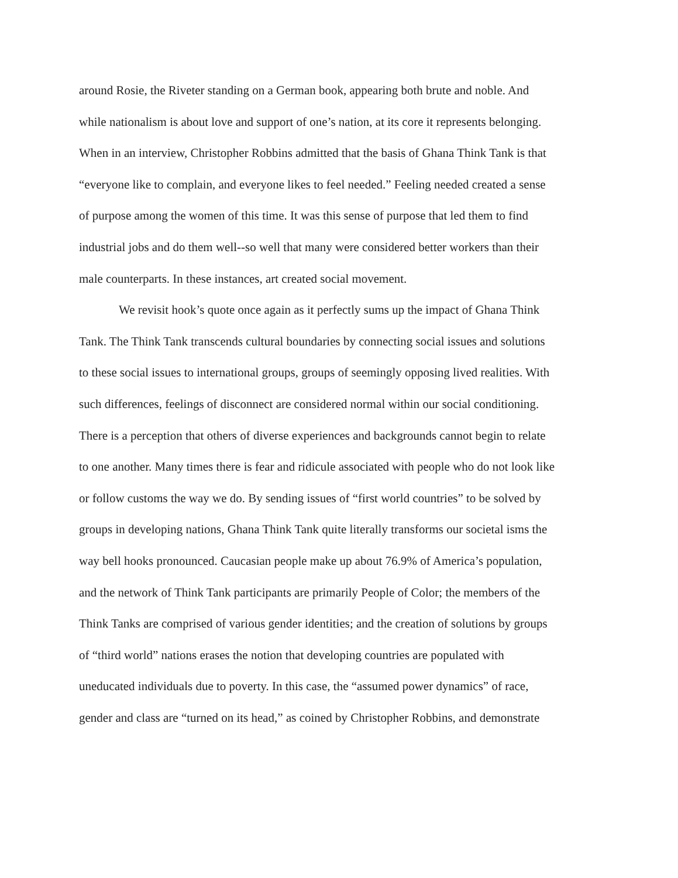around Rosie, the Riveter standing on a German book, appearing both brute and noble. And
while nationalism is about love and support of one’s nation, at its core it represents belonging.
When in an interview, Christopher Robbins admitted that the basis of Ghana Think Tank is that
“everyone like to complain, and everyone likes to feel needed.” Feeling needed created a sense
of purpose among the women of this time. It was this sense of purpose that led them to find
industrial jobs and do them well--so well that many were considered better workers than their
male counterparts. In these instances, art created social movement.
We revisit hook’s quote once again as it perfectly sums up the impact of Ghana Think
Tank. The Think Tank transcends cultural boundaries by connecting social issues and solutions
to these social issues to international groups, groups of seemingly opposing lived realities. With
such differences, feelings of disconnect are considered normal within our social conditioning.
There is a perception that others of diverse experiences and backgrounds cannot begin to relate
to one another. Many times there is fear and ridicule associated with people who do not look like
or follow customs the way we do. By sending issues of “first world countries” to be solved by
groups in developing nations, Ghana Think Tank quite literally transforms our societal isms the
way bell hooks pronounced. Caucasian people make up about 76.9% of America’s population,
and the network of Think Tank participants are primarily People of Color; the members of the
Think Tanks are comprised of various gender identities; and the creation of solutions by groups
of “third world” nations erases the notion that developing countries are populated with
uneducated individuals due to poverty. In this case, the “assumed power dynamics” of race,
gender and class are “turned on its head,” as coined by Christopher Robbins, and demonstrate